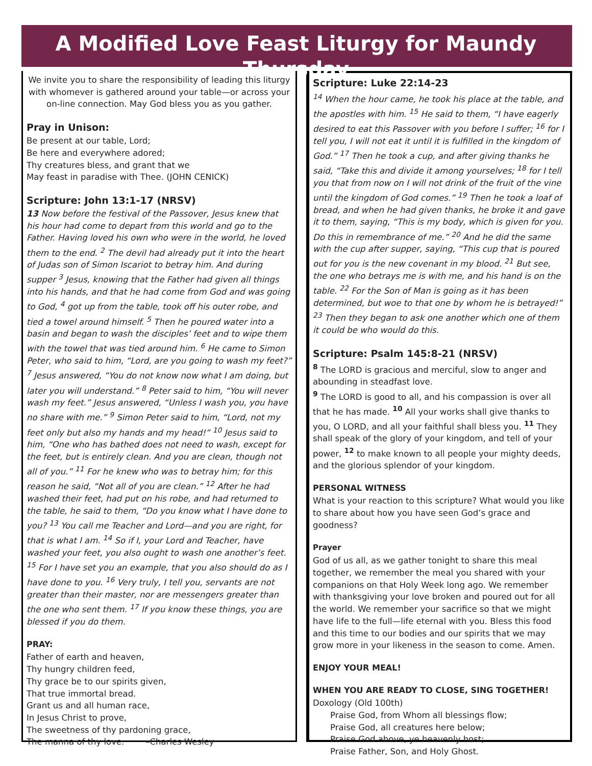A Modified Love Feast Liturgy for Maundy Thursday
We invite you to share the responsibility of leading this liturgy with whomever is gathered around your table—or across your on-line connection. May God bless you as you gather.
Pray in Unison:
Be present at our table, Lord;
Be here and everywhere adored;
Thy creatures bless, and grant that we
May feast in paradise with Thee. (JOHN CENICK)
Scripture: John 13:1-17 (NRSV)
13 Now before the festival of the Passover, Jesus knew that his hour had come to depart from this world and go to the Father. Having loved his own who were in the world, he loved them to the end. <sup>2</sup> The devil had already put it into the heart of Judas son of Simon Iscariot to betray him. And during supper <sup>3</sup> Jesus, knowing that the Father had given all things into his hands, and that he had come from God and was going to God, <sup>4</sup> got up from the table, took off his outer robe, and tied a towel around himself. <sup>5</sup> Then he poured water into a basin and began to wash the disciples’ feet and to wipe them with the towel that was tied around him. <sup>6</sup> He came to Simon Peter, who said to him, “Lord, are you going to wash my feet?” <sup>7</sup> Jesus answered, “You do not know now what I am doing, but later you will understand.” <sup>8</sup> Peter said to him, “You will never wash my feet.” Jesus answered, “Unless I wash you, you have no share with me.” <sup>9</sup> Simon Peter said to him, “Lord, not my feet only but also my hands and my head!” <sup>10</sup> Jesus said to him, “One who has bathed does not need to wash, except for the feet, but is entirely clean. And you are clean, though not all of you.” <sup>11</sup> For he knew who was to betray him; for this reason he said, “Not all of you are clean.” <sup>12</sup> After he had washed their feet, had put on his robe, and had returned to the table, he said to them, “Do you know what I have done to you? <sup>13</sup> You call me Teacher and Lord—and you are right, for that is what I am. <sup>14</sup> So if I, your Lord and Teacher, have washed your feet, you also ought to wash one another’s feet. <sup>15</sup> For I have set you an example, that you also should do as I have done to you. <sup>16</sup> Very truly, I tell you, servants are not greater than their master, nor are messengers greater than the one who sent them. <sup>17</sup> If you know these things, you are blessed if you do them.
PRAY:
Father of earth and heaven,
Thy hungry children feed,
Thy grace be to our spirits given,
That true immortal bread.
Grant us and all human race,
In Jesus Christ to prove,
The sweetness of thy pardoning grace,
The manna of thy love. –Charles Wesley
Scripture: Luke 22:14-23
<sup>14</sup> When the hour came, he took his place at the table, and the apostles with him. <sup>15</sup> He said to them, “I have eagerly desired to eat this Passover with you before I suffer; <sup>16</sup> for I tell you, I will not eat it until it is fulfilled in the kingdom of God.” <sup>17</sup> Then he took a cup, and after giving thanks he said, “Take this and divide it among yourselves; <sup>18</sup> for I tell you that from now on I will not drink of the fruit of the vine until the kingdom of God comes.” <sup>19</sup> Then he took a loaf of bread, and when he had given thanks, he broke it and gave it to them, saying, “This is my body, which is given for you. Do this in remembrance of me.” <sup>20</sup> And he did the same with the cup after supper, saying, “This cup that is poured out for you is the new covenant in my blood. <sup>21</sup> But see, the one who betrays me is with me, and his hand is on the table. <sup>22</sup> For the Son of Man is going as it has been determined, but woe to that one by whom he is betrayed!” <sup>23</sup> Then they began to ask one another which one of them it could be who would do this.
Scripture: Psalm 145:8-21 (NRSV)
<sup>8</sup> The LORD is gracious and merciful, slow to anger and abounding in steadfast love.
<sup>9</sup> The LORD is good to all, and his compassion is over all that he has made. <sup>10</sup> All your works shall give thanks to you, O LORD, and all your faithful shall bless you. <sup>11</sup> They shall speak of the glory of your kingdom, and tell of your power, <sup>12</sup> to make known to all people your mighty deeds, and the glorious splendor of your kingdom.
PERSONAL WITNESS
What is your reaction to this scripture? What would you like to share about how you have seen God’s grace and goodness?
Prayer
God of us all, as we gather tonight to share this meal together, we remember the meal you shared with your companions on that Holy Week long ago. We remember with thanksgiving your love broken and poured out for all the world. We remember your sacrifice so that we might have life to the full—life eternal with you. Bless this food and this time to our bodies and our spirits that we may grow more in your likeness in the season to come. Amen.
ENJOY YOUR MEAL!
WHEN YOU ARE READY TO CLOSE, SING TOGETHER!
Doxology (Old 100th)
Praise God, from Whom all blessings flow;
Praise God, all creatures here below;
Praise God above, ye heavenly host;
Praise Father, Son, and Holy Ghost.